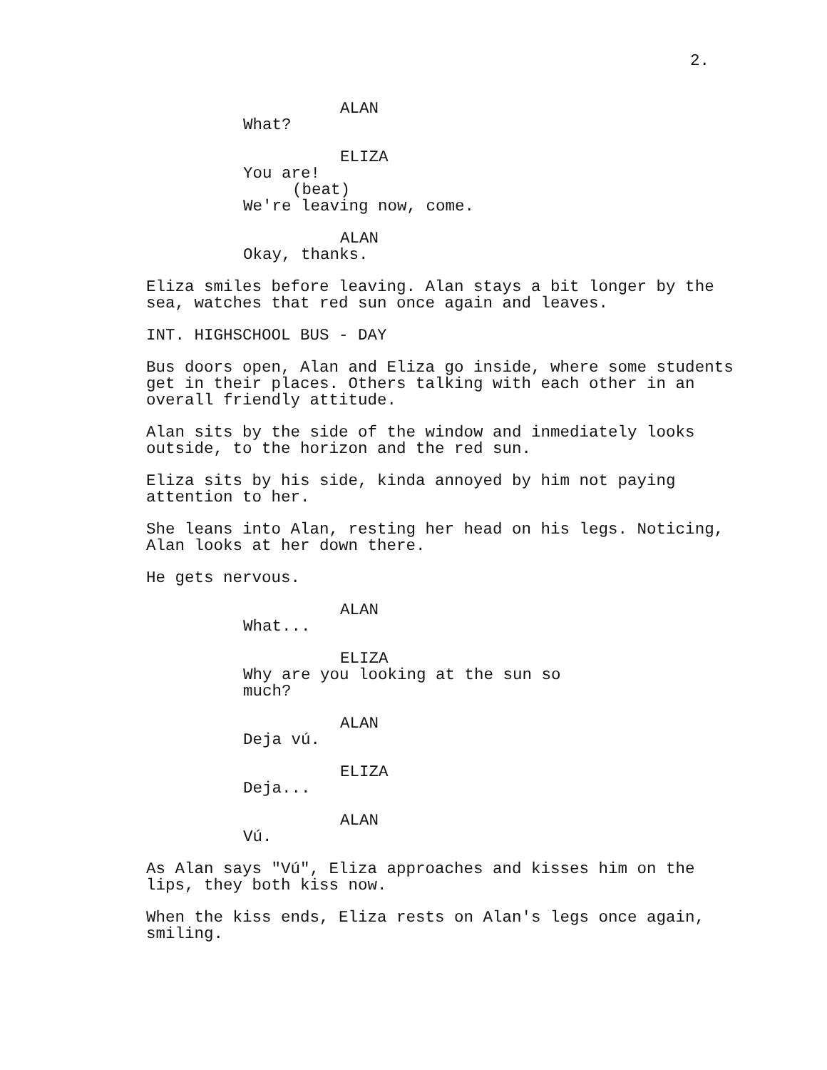2.
ALAN
What?
ELIZA
You are!
(beat)
We're leaving now, come.
ALAN
Okay, thanks.
Eliza smiles before leaving. Alan stays a bit longer by the sea, watches that red sun once again and leaves.
INT. HIGHSCHOOL BUS - DAY
Bus doors open, Alan and Eliza go inside, where some students get in their places. Others talking with each other in an overall friendly attitude.
Alan sits by the side of the window and inmediately looks outside, to the horizon and the red sun.
Eliza sits by his side, kinda annoyed by him not paying attention to her.
She leans into Alan, resting her head on his legs. Noticing, Alan looks at her down there.
He gets nervous.
ALAN
What...
ELIZA
Why are you looking at the sun so much?
ALAN
Deja vú.
ELIZA
Deja...
ALAN
Vú.
As Alan says "Vú", Eliza approaches and kisses him on the lips, they both kiss now.
When the kiss ends, Eliza rests on Alan's legs once again, smiling.